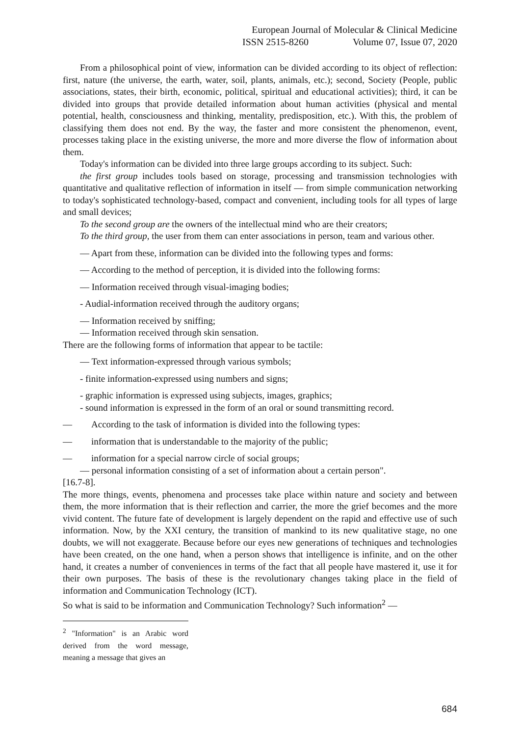European Journal of Molecular & Clinical Medicine
ISSN 2515-8260 Volume 07, Issue 07, 2020
From a philosophical point of view, information can be divided according to its object of reflection: first, nature (the universe, the earth, water, soil, plants, animals, etc.); second, Society (People, public associations, states, their birth, economic, political, spiritual and educational activities); third, it can be divided into groups that provide detailed information about human activities (physical and mental potential, health, consciousness and thinking, mentality, predisposition, etc.). With this, the problem of classifying them does not end. By the way, the faster and more consistent the phenomenon, event, processes taking place in the existing universe, the more and more diverse the flow of information about them.
Today's information can be divided into three large groups according to its subject. Such:
the first group includes tools based on storage, processing and transmission technologies with quantitative and qualitative reflection of information in itself — from simple communication networking to today's sophisticated technology-based, compact and convenient, including tools for all types of large and small devices;
To the second group are the owners of the intellectual mind who are their creators;
To the third group, the user from them can enter associations in person, team and various other.
— Apart from these, information can be divided into the following types and forms:
— According to the method of perception, it is divided into the following forms:
— Information received through visual-imaging bodies;
- Audial-information received through the auditory organs;
— Information received by sniffing;
— Information received through skin sensation.
There are the following forms of information that appear to be tactile:
— Text information-expressed through various symbols;
- finite information-expressed using numbers and signs;
- graphic information is expressed using subjects, images, graphics;
- sound information is expressed in the form of an oral or sound transmitting record.
— According to the task of information is divided into the following types:
— information that is understandable to the majority of the public;
— information for a special narrow circle of social groups;
— personal information consisting of a set of information about a certain person".
[16.7-8].
The more things, events, phenomena and processes take place within nature and society and between them, the more information that is their reflection and carrier, the more the grief becomes and the more vivid content. The future fate of development is largely dependent on the rapid and effective use of such information. Now, by the XXI century, the transition of mankind to its new qualitative stage, no one doubts, we will not exaggerate. Because before our eyes new generations of techniques and technologies have been created, on the one hand, when a person shows that intelligence is infinite, and on the other hand, it creates a number of conveniences in terms of the fact that all people have mastered it, use it for their own purposes. The basis of these is the revolutionary changes taking place in the field of information and Communication Technology (ICT).
So what is said to be information and Communication Technology? Such information<sup>2</sup> —
<sup>2</sup> "Information" is an Arabic word derived from the word message, meaning a message that gives an
684